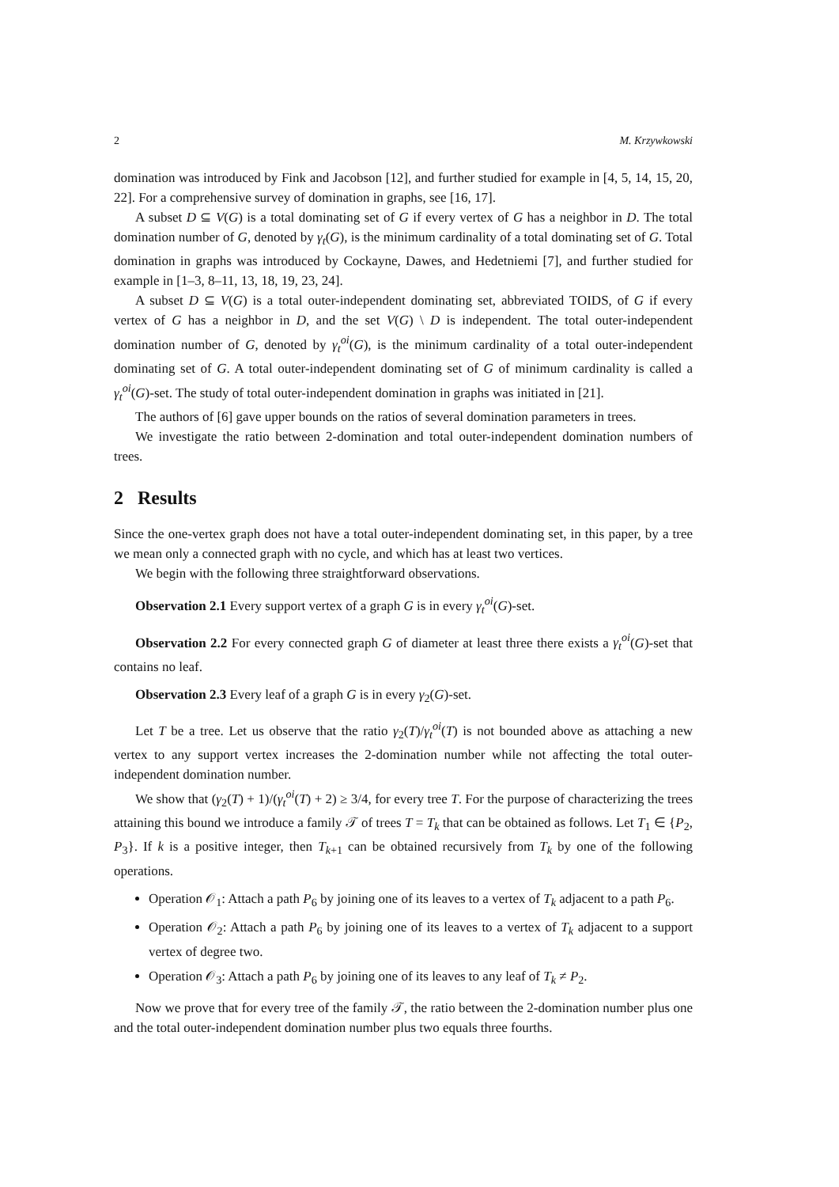2 M. Krzywkowski
domination was introduced by Fink and Jacobson [12], and further studied for example in [4, 5, 14, 15, 20, 22]. For a comprehensive survey of domination in graphs, see [16, 17].
A subset D ⊆ V(G) is a total dominating set of G if every vertex of G has a neighbor in D. The total domination number of G, denoted by γ<sub>t</sub>(G), is the minimum cardinality of a total dominating set of G. Total domination in graphs was introduced by Cockayne, Dawes, and Hedetniemi [7], and further studied for example in [1–3, 8–11, 13, 18, 19, 23, 24].
A subset D ⊆ V(G) is a total outer-independent dominating set, abbreviated TOIDS, of G if every vertex of G has a neighbor in D, and the set V(G) \ D is independent. The total outer-independent domination number of G, denoted by γ<sub>t</sub><sup>oi</sup>(G), is the minimum cardinality of a total outer-independent dominating set of G. A total outer-independent dominating set of G of minimum cardinality is called a γ<sub>t</sub><sup>oi</sup>(G)-set. The study of total outer-independent domination in graphs was initiated in [21].
The authors of [6] gave upper bounds on the ratios of several domination parameters in trees.
We investigate the ratio between 2-domination and total outer-independent domination numbers of trees.
2 Results
Since the one-vertex graph does not have a total outer-independent dominating set, in this paper, by a tree we mean only a connected graph with no cycle, and which has at least two vertices.
We begin with the following three straightforward observations.
Observation 2.1 Every support vertex of a graph G is in every γ<sub>t</sub><sup>oi</sup>(G)-set.
Observation 2.2 For every connected graph G of diameter at least three there exists a γ<sub>t</sub><sup>oi</sup>(G)-set that contains no leaf.
Observation 2.3 Every leaf of a graph G is in every γ<sub>2</sub>(G)-set.
Let T be a tree. Let us observe that the ratio γ<sub>2</sub>(T)/γ<sub>t</sub><sup>oi</sup>(T) is not bounded above as attaching a new vertex to any support vertex increases the 2-domination number while not affecting the total outer-independent domination number.
We show that (γ<sub>2</sub>(T) + 1)/(γ<sub>t</sub><sup>oi</sup>(T) + 2) ≥ 3/4, for every tree T. For the purpose of characterizing the trees attaining this bound we introduce a family 𝒯 of trees T = T<sub>k</sub> that can be obtained as follows. Let T<sub>1</sub> ∈ {P<sub>2</sub>, P<sub>3</sub>}. If k is a positive integer, then T<sub>k+1</sub> can be obtained recursively from T<sub>k</sub> by one of the following operations.
Operation 𝒪<sub>1</sub>: Attach a path P<sub>6</sub> by joining one of its leaves to a vertex of T<sub>k</sub> adjacent to a path P<sub>6</sub>.
Operation 𝒪<sub>2</sub>: Attach a path P<sub>6</sub> by joining one of its leaves to a vertex of T<sub>k</sub> adjacent to a support vertex of degree two.
Operation 𝒪<sub>3</sub>: Attach a path P<sub>6</sub> by joining one of its leaves to any leaf of T<sub>k</sub> ≠ P<sub>2</sub>.
Now we prove that for every tree of the family 𝒯, the ratio between the 2-domination number plus one and the total outer-independent domination number plus two equals three fourths.